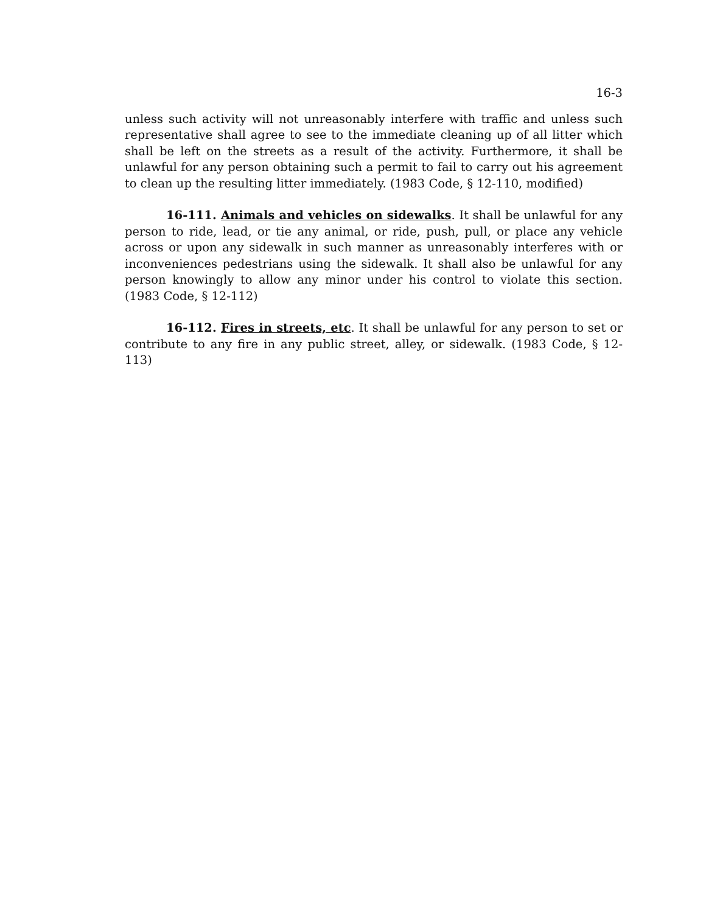16-3
unless such activity will not unreasonably interfere with traffic and unless such representative shall agree to see to the immediate cleaning up of all litter which shall be left on the streets as a result of the activity. Furthermore, it shall be unlawful for any person obtaining such a permit to fail to carry out his agreement to clean up the resulting litter immediately. (1983 Code, § 12-110, modified)
16-111. Animals and vehicles on sidewalks. It shall be unlawful for any person to ride, lead, or tie any animal, or ride, push, pull, or place any vehicle across or upon any sidewalk in such manner as unreasonably interferes with or inconveniences pedestrians using the sidewalk. It shall also be unlawful for any person knowingly to allow any minor under his control to violate this section. (1983 Code, § 12-112)
16-112. Fires in streets, etc. It shall be unlawful for any person to set or contribute to any fire in any public street, alley, or sidewalk. (1983 Code, § 12-113)